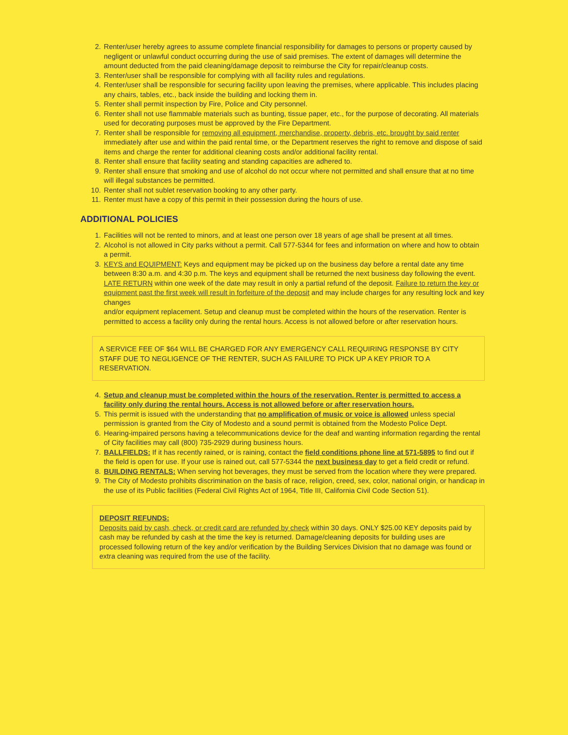2. Renter/user hereby agrees to assume complete financial responsibility for damages to persons or property caused by negligent or unlawful conduct occurring during the use of said premises. The extent of damages will determine the amount deducted from the paid cleaning/damage deposit to reimburse the City for repair/cleanup costs.
3. Renter/user shall be responsible for complying with all facility rules and regulations.
4. Renter/user shall be responsible for securing facility upon leaving the premises, where applicable. This includes placing any chairs, tables, etc., back inside the building and locking them in.
5. Renter shall permit inspection by Fire, Police and City personnel.
6. Renter shall not use flammable materials such as bunting, tissue paper, etc., for the purpose of decorating. All materials used for decorating purposes must be approved by the Fire Department.
7. Renter shall be responsible for removing all equipment, merchandise, property, debris, etc. brought by said renter immediately after use and within the paid rental time, or the Department reserves the right to remove and dispose of said items and charge the renter for additional cleaning costs and/or additional facility rental.
8. Renter shall ensure that facility seating and standing capacities are adhered to.
9. Renter shall ensure that smoking and use of alcohol do not occur where not permitted and shall ensure that at no time will illegal substances be permitted.
10. Renter shall not sublet reservation booking to any other party.
11. Renter must have a copy of this permit in their possession during the hours of use.
ADDITIONAL POLICIES
1. Facilities will not be rented to minors, and at least one person over 18 years of age shall be present at all times.
2. Alcohol is not allowed in City parks without a permit. Call 577-5344 for fees and information on where and how to obtain a permit.
3. KEYS and EQUIPMENT: Keys and equipment may be picked up on the business day before a rental date any time between 8:30 a.m. and 4:30 p.m. The keys and equipment shall be returned the next business day following the event.
LATE RETURN within one week of the date may result in only a partial refund of the deposit. Failure to return the key or equipment past the first week will result in forfeiture of the deposit and may include charges for any resulting lock and key changes
and/or equipment replacement. Setup and cleanup must be completed within the hours of the reservation. Renter is permitted to access a facility only during the rental hours. Access is not allowed before or after reservation hours.
A SERVICE FEE OF $64 WILL BE CHARGED FOR ANY EMERGENCY CALL REQUIRING RESPONSE BY CITY STAFF DUE TO NEGLIGENCE OF THE RENTER, SUCH AS FAILURE TO PICK UP A KEY PRIOR TO A RESERVATION.
4. Setup and cleanup must be completed within the hours of the reservation. Renter is permitted to access a facility only during the rental hours. Access is not allowed before or after reservation hours.
5. This permit is issued with the understanding that no amplification of music or voice is allowed unless special permission is granted from the City of Modesto and a sound permit is obtained from the Modesto Police Dept.
6. Hearing-impaired persons having a telecommunications device for the deaf and wanting information regarding the rental of City facilities may call (800) 735-2929 during business hours.
7. BALLFIELDS: If it has recently rained, or is raining, contact the field conditions phone line at 571-5895 to find out if the field is open for use. If your use is rained out, call 577-5344 the next business day to get a field credit or refund.
8. BUILDING RENTALS: When serving hot beverages, they must be served from the location where they were prepared.
9. The City of Modesto prohibits discrimination on the basis of race, religion, creed, sex, color, national origin, or handicap in the use of its Public facilities (Federal Civil Rights Act of 1964, Title III, California Civil Code Section 51).
DEPOSIT REFUNDS:
Deposits paid by cash, check, or credit card are refunded by check within 30 days. ONLY $25.00 KEY deposits paid by cash may be refunded by cash at the time the key is returned. Damage/cleaning deposits for building uses are processed following return of the key and/or verification by the Building Services Division that no damage was found or extra cleaning was required from the use of the facility.